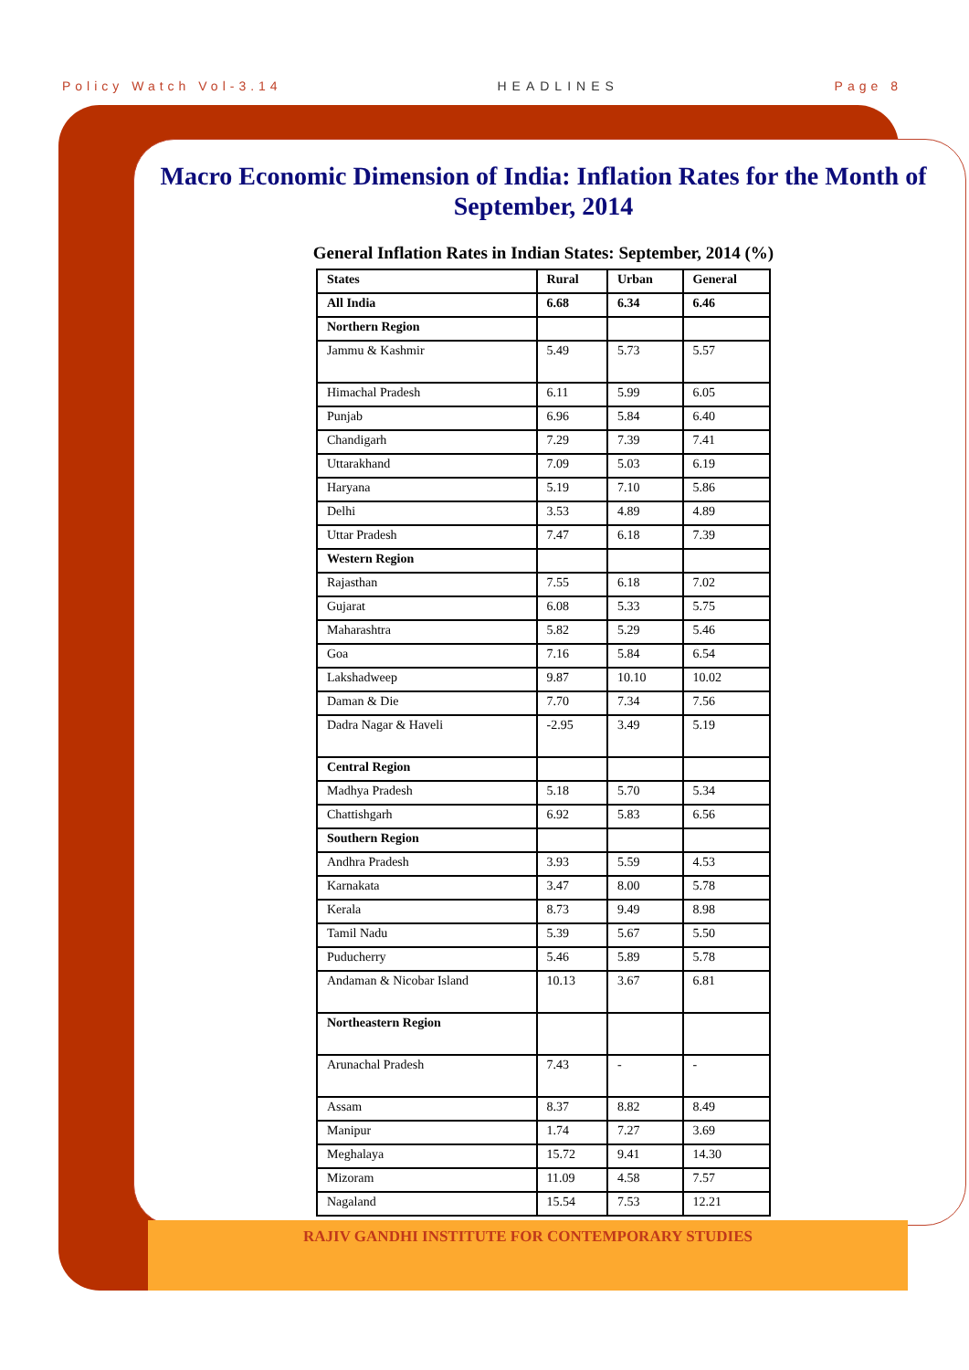Policy Watch Vol-3.14 HEADLINES Page 8
Macro Economic Dimension of India: Inflation Rates for the Month of September, 2014
General Inflation Rates in Indian States: September, 2014 (%)
| States | Rural | Urban | General |
| --- | --- | --- | --- |
| All India | 6.68 | 6.34 | 6.46 |
| Northern Region | | | |
| Jammu & Kashmir | 5.49 | 5.73 | 5.57 |
| Himachal Pradesh | 6.11 | 5.99 | 6.05 |
| Punjab | 6.96 | 5.84 | 6.40 |
| Chandigarh | 7.29 | 7.39 | 7.41 |
| Uttarakhand | 7.09 | 5.03 | 6.19 |
| Haryana | 5.19 | 7.10 | 5.86 |
| Delhi | 3.53 | 4.89 | 4.89 |
| Uttar Pradesh | 7.47 | 6.18 | 7.39 |
| Western Region | | | |
| Rajasthan | 7.55 | 6.18 | 7.02 |
| Gujarat | 6.08 | 5.33 | 5.75 |
| Maharashtra | 5.82 | 5.29 | 5.46 |
| Goa | 7.16 | 5.84 | 6.54 |
| Lakshadweep | 9.87 | 10.10 | 10.02 |
| Daman & Die | 7.70 | 7.34 | 7.56 |
| Dadra Nagar & Haveli | -2.95 | 3.49 | 5.19 |
| Central Region | | | |
| Madhya Pradesh | 5.18 | 5.70 | 5.34 |
| Chattishgarh | 6.92 | 5.83 | 6.56 |
| Southern Region | | | |
| Andhra Pradesh | 3.93 | 5.59 | 4.53 |
| Karnakata | 3.47 | 8.00 | 5.78 |
| Kerala | 8.73 | 9.49 | 8.98 |
| Tamil Nadu | 5.39 | 5.67 | 5.50 |
| Puducherry | 5.46 | 5.89 | 5.78 |
| Andaman & Nicobar Island | 10.13 | 3.67 | 6.81 |
| Northeastern Region | | | |
| Arunachal Pradesh | 7.43 | - | - |
| Assam | 8.37 | 8.82 | 8.49 |
| Manipur | 1.74 | 7.27 | 3.69 |
| Meghalaya | 15.72 | 9.41 | 14.30 |
| Mizoram | 11.09 | 4.58 | 7.57 |
| Nagaland | 15.54 | 7.53 | 12.21 |
RAJIV GANDHI INSTITUTE FOR CONTEMPORARY STUDIES